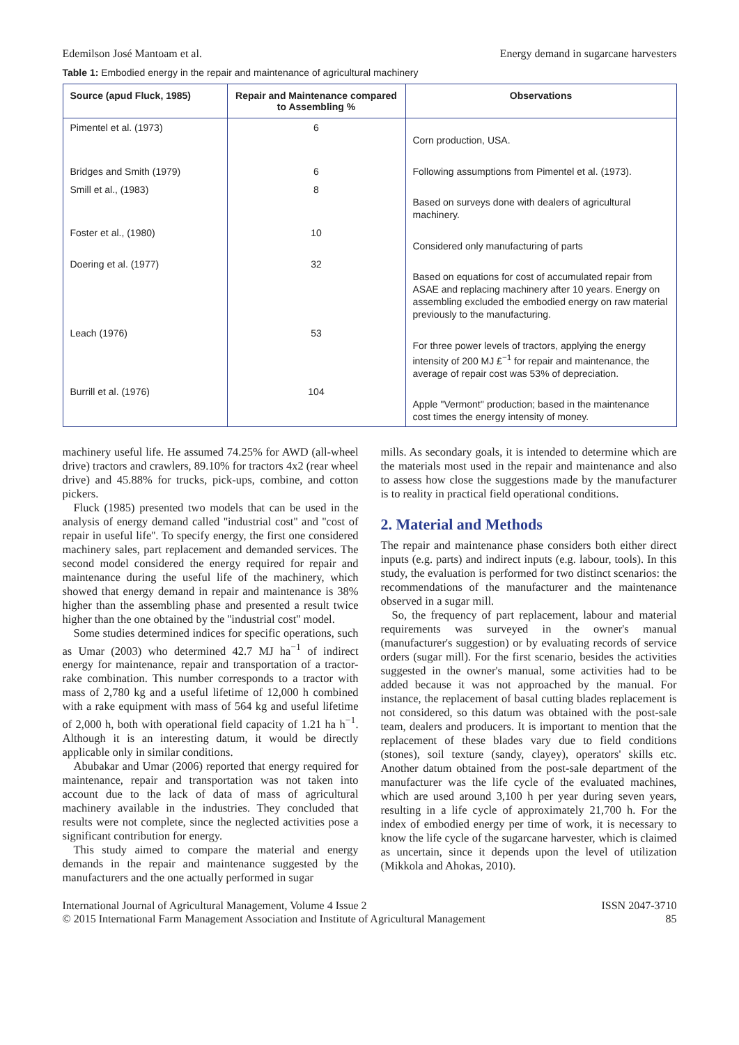Edemilson José Mantoam et al. Energy demand in sugarcane harvesters
Table 1: Embodied energy in the repair and maintenance of agricultural machinery
| Source (apud Fluck, 1985) | Repair and Maintenance compared to Assembling % | Observations |
| --- | --- | --- |
| Pimentel et al. (1973) | 6 | Corn production, USA. |
| Bridges and Smith (1979) | 6 | Following assumptions from Pimentel et al. (1973). |
| Smill et al., (1983) | 8 | Based on surveys done with dealers of agricultural machinery. |
| Foster et al., (1980) | 10 | Considered only manufacturing of parts |
| Doering et al. (1977) | 32 | Based on equations for cost of accumulated repair from ASAE and replacing machinery after 10 years. Energy on assembling excluded the embodied energy on raw material previously to the manufacturing. |
| Leach (1976) | 53 | For three power levels of tractors, applying the energy intensity of 200 MJ £<sup>−1</sup> for repair and maintenance, the average of repair cost was 53% of depreciation. |
| Burrill et al. (1976) | 104 | Apple ''Vermont'' production; based in the maintenance cost times the energy intensity of money. |
machinery useful life. He assumed 74.25% for AWD (all-wheel drive) tractors and crawlers, 89.10% for tractors 4x2 (rear wheel drive) and 45.88% for trucks, pick-ups, combine, and cotton pickers.
Fluck (1985) presented two models that can be used in the analysis of energy demand called ''industrial cost'' and ''cost of repair in useful life''. To specify energy, the first one considered machinery sales, part replacement and demanded services. The second model considered the energy required for repair and maintenance during the useful life of the machinery, which showed that energy demand in repair and maintenance is 38% higher than the assembling phase and presented a result twice higher than the one obtained by the ''industrial cost'' model.
Some studies determined indices for specific operations, such as Umar (2003) who determined 42.7 MJ ha<sup>−1</sup> of indirect energy for maintenance, repair and transportation of a tractor-rake combination. This number corresponds to a tractor with mass of 2,780 kg and a useful lifetime of 12,000 h combined with a rake equipment with mass of 564 kg and useful lifetime of 2,000 h, both with operational field capacity of 1.21 ha h<sup>−1</sup>. Although it is an interesting datum, it would be directly applicable only in similar conditions.
Abubakar and Umar (2006) reported that energy required for maintenance, repair and transportation was not taken into account due to the lack of data of mass of agricultural machinery available in the industries. They concluded that results were not complete, since the neglected activities pose a significant contribution for energy.
This study aimed to compare the material and energy demands in the repair and maintenance suggested by the manufacturers and the one actually performed in sugar
mills. As secondary goals, it is intended to determine which are the materials most used in the repair and maintenance and also to assess how close the suggestions made by the manufacturer is to reality in practical field operational conditions.
2. Material and Methods
The repair and maintenance phase considers both either direct inputs (e.g. parts) and indirect inputs (e.g. labour, tools). In this study, the evaluation is performed for two distinct scenarios: the recommendations of the manufacturer and the maintenance observed in a sugar mill.
So, the frequency of part replacement, labour and material requirements was surveyed in the owner's manual (manufacturer's suggestion) or by evaluating records of service orders (sugar mill). For the first scenario, besides the activities suggested in the owner's manual, some activities had to be added because it was not approached by the manual. For instance, the replacement of basal cutting blades replacement is not considered, so this datum was obtained with the post-sale team, dealers and producers. It is important to mention that the replacement of these blades vary due to field conditions (stones), soil texture (sandy, clayey), operators' skills etc. Another datum obtained from the post-sale department of the manufacturer was the life cycle of the evaluated machines, which are used around 3,100 h per year during seven years, resulting in a life cycle of approximately 21,700 h. For the index of embodied energy per time of work, it is necessary to know the life cycle of the sugarcane harvester, which is claimed as uncertain, since it depends upon the level of utilization (Mikkola and Ahokas, 2010).
International Journal of Agricultural Management, Volume 4 Issue 2
© 2015 International Farm Management Association and Institute of Agricultural Management
ISSN 2047-3710
85